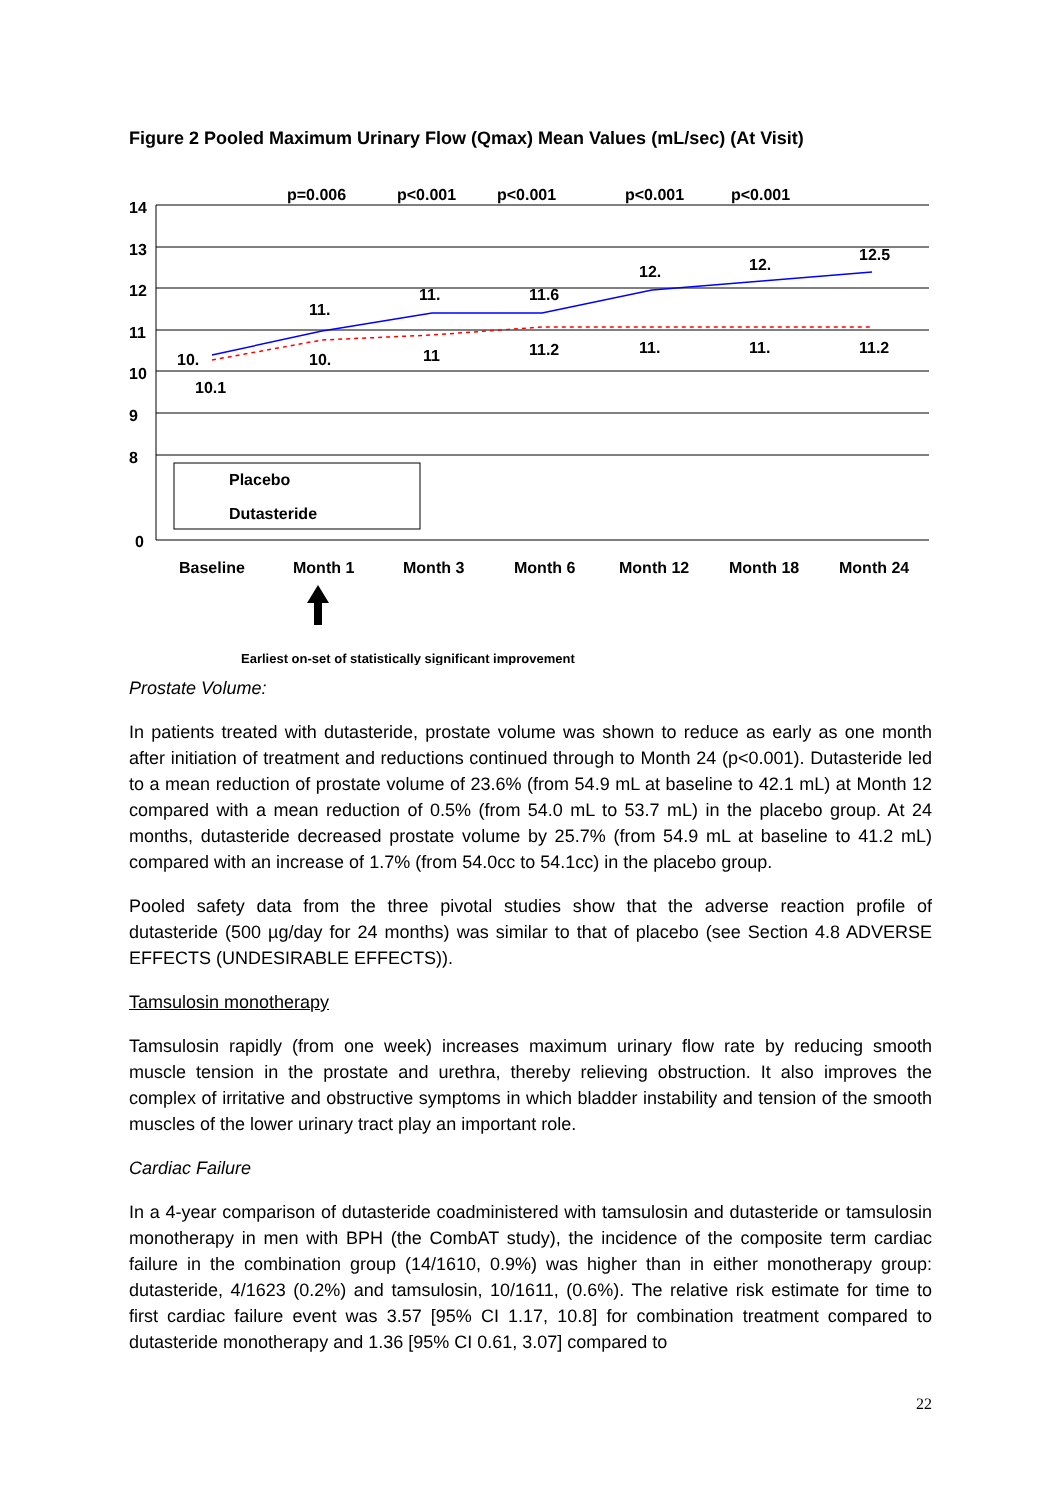Figure 2 Pooled Maximum Urinary Flow (Qmax) Mean Values (mL/sec) (At Visit)
14
13
12
11
10
9
8
0
p=0.006
p<0.001
p<0.001
p<0.001
p<0.001
10.
10.1
11.
10.
11.
11
11.6
11.2
12.
11.
12.
11.
12.5
11.2
Placebo
Dutasteride
Baseline
Month 1
Month 3
Month 6
Month 12
Month 18
Month 24
Earliest on-set of statistically significant improvement
Prostate Volume:
In patients treated with dutasteride, prostate volume was shown to reduce as early as one month after initiation of treatment and reductions continued through to Month 24 (p<0.001). Dutasteride led to a mean reduction of prostate volume of 23.6% (from 54.9 mL at baseline to 42.1 mL) at Month 12 compared with a mean reduction of 0.5% (from 54.0 mL to 53.7 mL) in the placebo group. At 24 months, dutasteride decreased prostate volume by 25.7% (from 54.9 mL at baseline to 41.2 mL) compared with an increase of 1.7% (from 54.0cc to 54.1cc) in the placebo group.
Pooled safety data from the three pivotal studies show that the adverse reaction profile of dutasteride (500 µg/day for 24 months) was similar to that of placebo (see Section 4.8 ADVERSE EFFECTS (UNDESIRABLE EFFECTS)).
Tamsulosin monotherapy
Tamsulosin rapidly (from one week) increases maximum urinary flow rate by reducing smooth muscle tension in the prostate and urethra, thereby relieving obstruction. It also improves the complex of irritative and obstructive symptoms in which bladder instability and tension of the smooth muscles of the lower urinary tract play an important role.
Cardiac Failure
In a 4-year comparison of dutasteride coadministered with tamsulosin and dutasteride or tamsulosin monotherapy in men with BPH (the CombAT study), the incidence of the composite term cardiac failure in the combination group (14/1610, 0.9%) was higher than in either monotherapy group: dutasteride, 4/1623 (0.2%) and tamsulosin, 10/1611, (0.6%). The relative risk estimate for time to first cardiac failure event was 3.57 [95% CI 1.17, 10.8] for combination treatment compared to dutasteride monotherapy and 1.36 [95% CI 0.61, 3.07] compared to
22